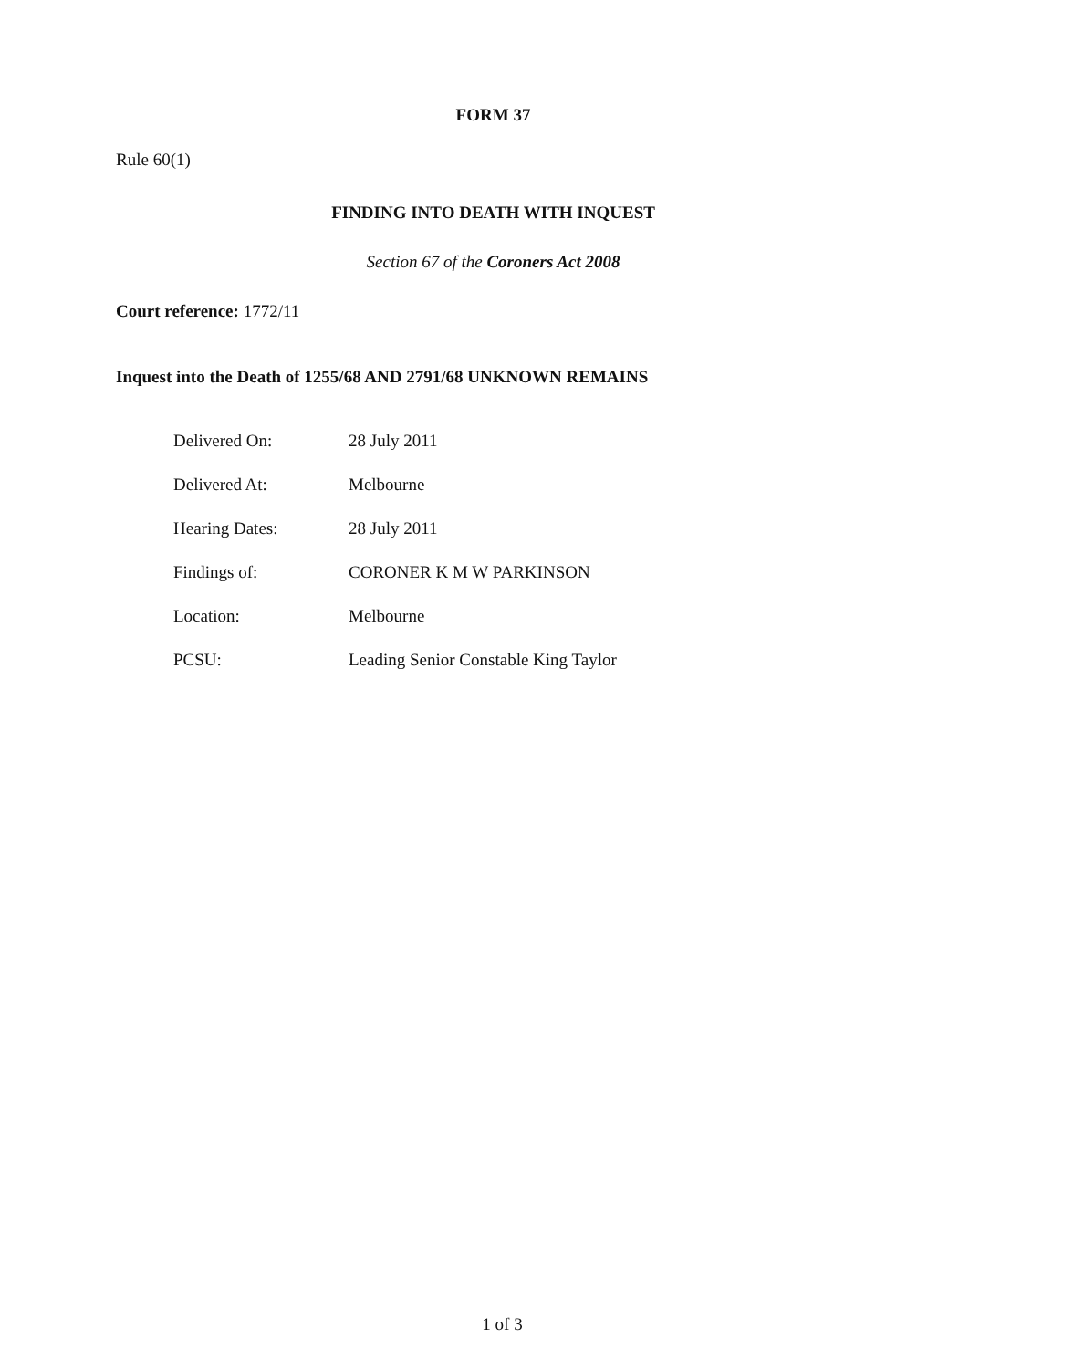FORM 37
Rule 60(1)
FINDING INTO DEATH WITH INQUEST
Section 67 of the Coroners Act 2008
Court reference: 1772/11
Inquest into the Death of 1255/68 AND 2791/68 UNKNOWN REMAINS
| Delivered On: | 28 July 2011 |
| Delivered At: | Melbourne |
| Hearing Dates: | 28 July 2011 |
| Findings of: | CORONER K M W PARKINSON |
| Location: | Melbourne |
| PCSU: | Leading Senior Constable King Taylor |
1 of 3